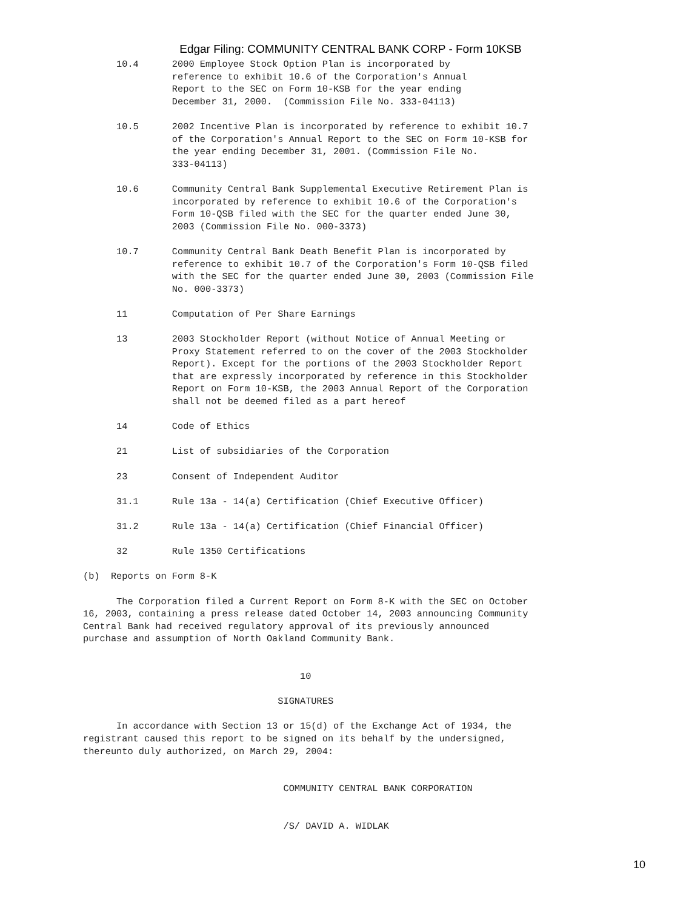Edgar Filing: COMMUNITY CENTRAL BANK CORP - Form 10KSB
      10.4      2000 Employee Stock Option Plan is incorporated by
                reference to exhibit 10.6 of the Corporation's Annual
                Report to the SEC on Form 10-KSB for the year ending
                December 31, 2000.  (Commission File No. 333-04113)

      10.5      2002 Incentive Plan is incorporated by reference to exhibit 10.7
                of the Corporation's Annual Report to the SEC on Form 10-KSB for
                the year ending December 31, 2001. (Commission File No.
                333-04113)

      10.6      Community Central Bank Supplemental Executive Retirement Plan is
                incorporated by reference to exhibit 10.6 of the Corporation's
                Form 10-QSB filed with the SEC for the quarter ended June 30,
                2003 (Commission File No. 000-3373)

      10.7      Community Central Bank Death Benefit Plan is incorporated by
                reference to exhibit 10.7 of the Corporation's Form 10-QSB filed
                with the SEC for the quarter ended June 30, 2003 (Commission File
                No. 000-3373)

      11        Computation of Per Share Earnings

      13        2003 Stockholder Report (without Notice of Annual Meeting or
                Proxy Statement referred to on the cover of the 2003 Stockholder
                Report). Except for the portions of the 2003 Stockholder Report
                that are expressly incorporated by reference in this Stockholder
                Report on Form 10-KSB, the 2003 Annual Report of the Corporation
                shall not be deemed filed as a part hereof

      14        Code of Ethics

      21        List of subsidiaries of the Corporation

      23        Consent of Independent Auditor

      31.1      Rule 13a - 14(a) Certification (Chief Executive Officer)

      31.2      Rule 13a - 14(a) Certification (Chief Financial Officer)

      32        Rule 1350 Certifications

(b)  Reports on Form 8-K

      The Corporation filed a Current Report on Form 8-K with the SEC on October
16, 2003, containing a press release dated October 14, 2003 announcing Community
Central Bank had received regulatory approval of its previously announced
purchase and assumption of North Oakland Community Bank.


                                       10

                                   SIGNATURES

      In accordance with Section 13 or 15(d) of the Exchange Act of 1934, the
registrant caused this report to be signed on its behalf by the undersigned,
thereunto duly authorized, on March 29, 2004:


                                    COMMUNITY CENTRAL BANK CORPORATION


                                    /S/ DAVID A. WIDLAK
10